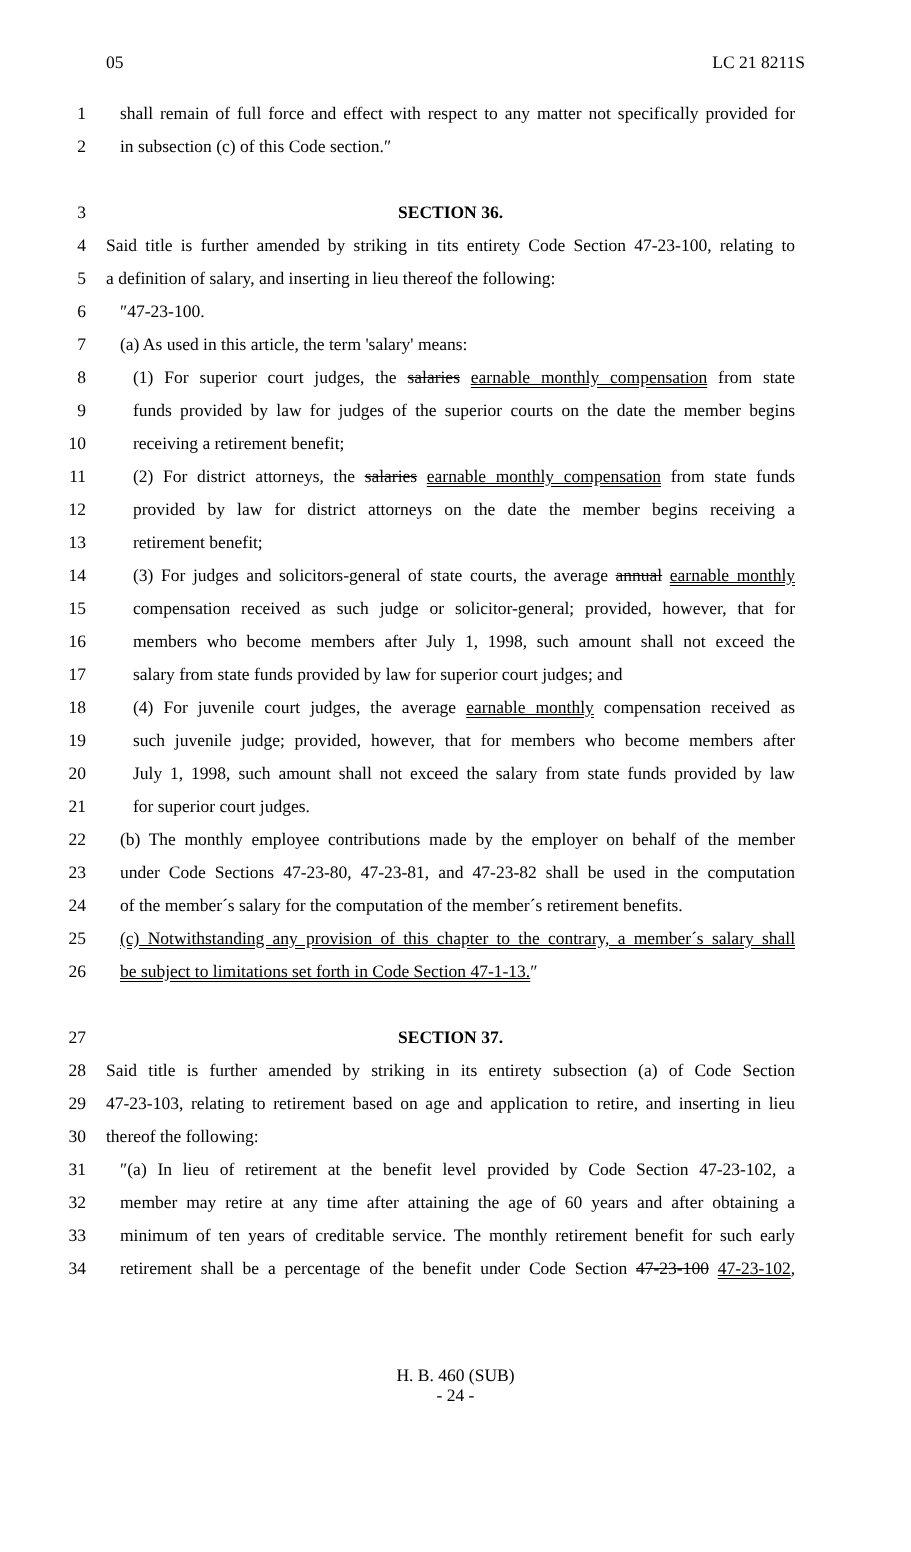05 LC 21 8211S
1 shall remain of full force and effect with respect to any matter not specifically provided for
2 in subsection (c) of this Code section.″
3 SECTION 36.
4 Said title is further amended by striking in tits entirety Code Section 47-23-100, relating to
5 a definition of salary, and inserting in lieu thereof the following:
6 ″47-23-100.
7 (a) As used in this article, the term 'salary' means:
8 (1) For superior court judges, the salaries earnable monthly compensation from state
9 funds provided by law for judges of the superior courts on the date the member begins
10 receiving a retirement benefit;
11 (2) For district attorneys, the salaries earnable monthly compensation from state funds
12 provided by law for district attorneys on the date the member begins receiving a
13 retirement benefit;
14 (3) For judges and solicitors-general of state courts, the average annual earnable monthly
15 compensation received as such judge or solicitor-general; provided, however, that for
16 members who become members after July 1, 1998, such amount shall not exceed the
17 salary from state funds provided by law for superior court judges; and
18 (4) For juvenile court judges, the average earnable monthly compensation received as
19 such juvenile judge; provided, however, that for members who become members after
20 July 1, 1998, such amount shall not exceed the salary from state funds provided by law
21 for superior court judges.
22 (b) The monthly employee contributions made by the employer on behalf of the member
23 under Code Sections 47-23-80, 47-23-81, and 47-23-82 shall be used in the computation
24 of the member´s salary for the computation of the member´s retirement benefits.
25 (c) Notwithstanding any provision of this chapter to the contrary, a member´s salary shall
26 be subject to limitations set forth in Code Section 47-1-13.″
27 SECTION 37.
28 Said title is further amended by striking in its entirety subsection (a) of Code Section
29 47-23-103, relating to retirement based on age and application to retire, and inserting in lieu
30 thereof the following:
31 ″(a) In lieu of retirement at the benefit level provided by Code Section 47-23-102, a
32 member may retire at any time after attaining the age of 60 years and after obtaining a
33 minimum of ten years of creditable service. The monthly retirement benefit for such early
34 retirement shall be a percentage of the benefit under Code Section 47-23-100 47-23-102,
H. B. 460 (SUB)
- 24 -